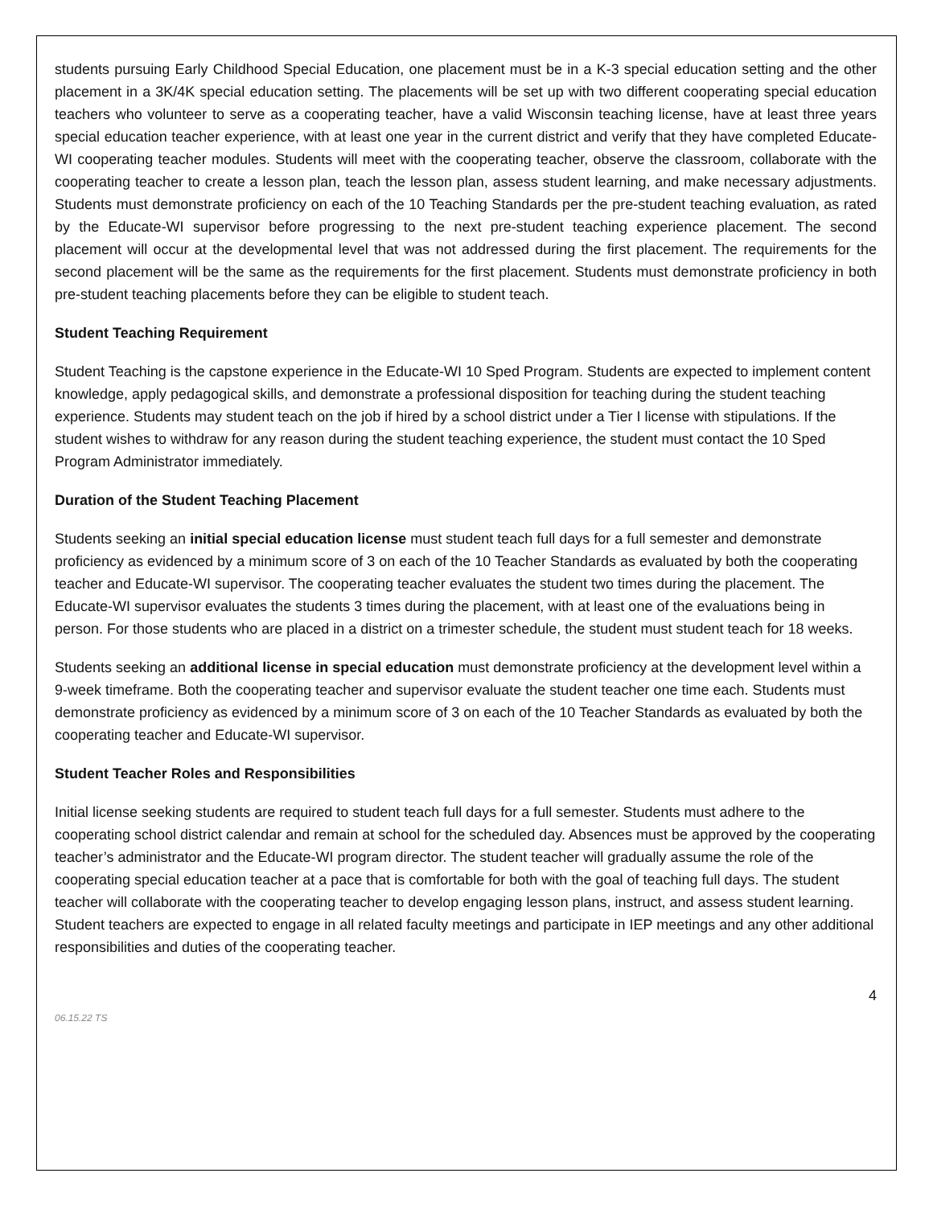students pursuing Early Childhood Special Education, one placement must be in a K-3 special education setting and the other placement in a 3K/4K special education setting. The placements will be set up with two different cooperating special education teachers who volunteer to serve as a cooperating teacher, have a valid Wisconsin teaching license, have at least three years special education teacher experience, with at least one year in the current district and verify that they have completed Educate-WI cooperating teacher modules. Students will meet with the cooperating teacher, observe the classroom, collaborate with the cooperating teacher to create a lesson plan, teach the lesson plan, assess student learning, and make necessary adjustments. Students must demonstrate proficiency on each of the 10 Teaching Standards per the pre-student teaching evaluation, as rated by the Educate-WI supervisor before progressing to the next pre-student teaching experience placement. The second placement will occur at the developmental level that was not addressed during the first placement. The requirements for the second placement will be the same as the requirements for the first placement. Students must demonstrate proficiency in both pre-student teaching placements before they can be eligible to student teach.
Student Teaching Requirement
Student Teaching is the capstone experience in the Educate-WI 10 Sped Program. Students are expected to implement content knowledge, apply pedagogical skills, and demonstrate a professional disposition for teaching during the student teaching experience. Students may student teach on the job if hired by a school district under a Tier I license with stipulations. If the student wishes to withdraw for any reason during the student teaching experience, the student must contact the 10 Sped Program Administrator immediately.
Duration of the Student Teaching Placement
Students seeking an initial special education license must student teach full days for a full semester and demonstrate proficiency as evidenced by a minimum score of 3 on each of the 10 Teacher Standards as evaluated by both the cooperating teacher and Educate-WI supervisor. The cooperating teacher evaluates the student two times during the placement. The Educate-WI supervisor evaluates the students 3 times during the placement, with at least one of the evaluations being in person. For those students who are placed in a district on a trimester schedule, the student must student teach for 18 weeks.
Students seeking an additional license in special education must demonstrate proficiency at the development level within a 9-week timeframe. Both the cooperating teacher and supervisor evaluate the student teacher one time each. Students must demonstrate proficiency as evidenced by a minimum score of 3 on each of the 10 Teacher Standards as evaluated by both the cooperating teacher and Educate-WI supervisor.
Student Teacher Roles and Responsibilities
Initial license seeking students are required to student teach full days for a full semester. Students must adhere to the cooperating school district calendar and remain at school for the scheduled day. Absences must be approved by the cooperating teacher’s administrator and the Educate-WI program director. The student teacher will gradually assume the role of the cooperating special education teacher at a pace that is comfortable for both with the goal of teaching full days. The student teacher will collaborate with the cooperating teacher to develop engaging lesson plans, instruct, and assess student learning. Student teachers are expected to engage in all related faculty meetings and participate in IEP meetings and any other additional responsibilities and duties of the cooperating teacher.
4
06.15.22 TS